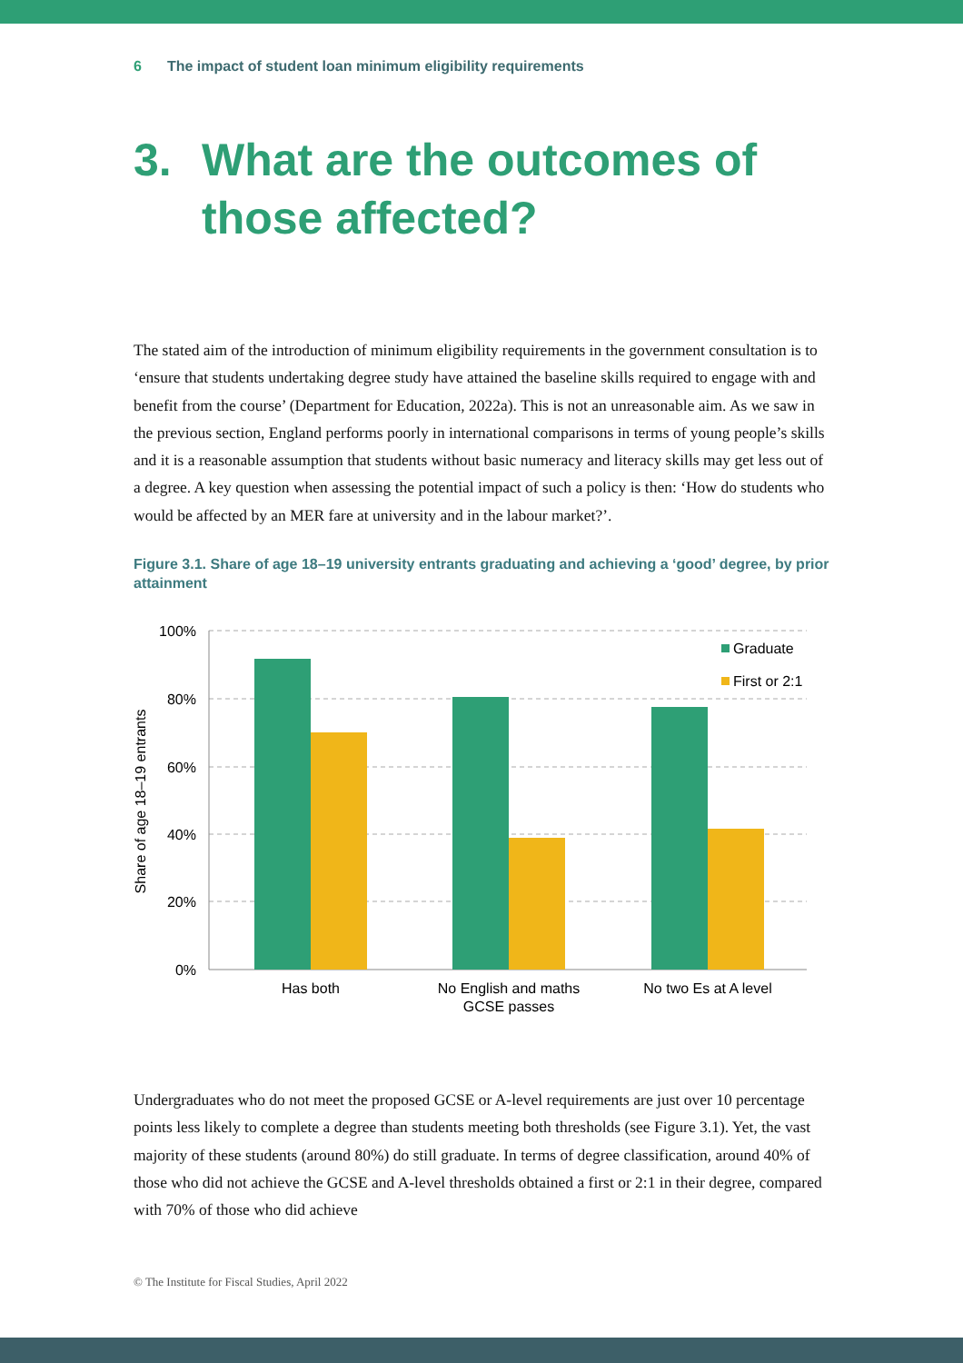6 The impact of student loan minimum eligibility requirements
3. What are the outcomes of
those affected?
The stated aim of the introduction of minimum eligibility requirements in the government consultation is to ‘ensure that students undertaking degree study have attained the baseline skills required to engage with and benefit from the course’ (Department for Education, 2022a). This is not an unreasonable aim. As we saw in the previous section, England performs poorly in international comparisons in terms of young people’s skills and it is a reasonable assumption that students without basic numeracy and literacy skills may get less out of a degree. A key question when assessing the potential impact of such a policy is then: ‘How do students who would be affected by an MER fare at university and in the labour market?’.
Figure 3.1. Share of age 18–19 university entrants graduating and achieving a ‘good’ degree, by prior attainment
100%
80%
60%
40%
20%
0%
Share of age 18–19 entrants
Graduate
First or 2:1
Has both
No English and maths
GCSE passes
No two Es at A level
Undergraduates who do not meet the proposed GCSE or A-level requirements are just over 10 percentage points less likely to complete a degree than students meeting both thresholds (see Figure 3.1). Yet, the vast majority of these students (around 80%) do still graduate. In terms of degree classification, around 40% of those who did not achieve the GCSE and A-level thresholds obtained a first or 2:1 in their degree, compared with 70% of those who did achieve
© The Institute for Fiscal Studies, April 2022